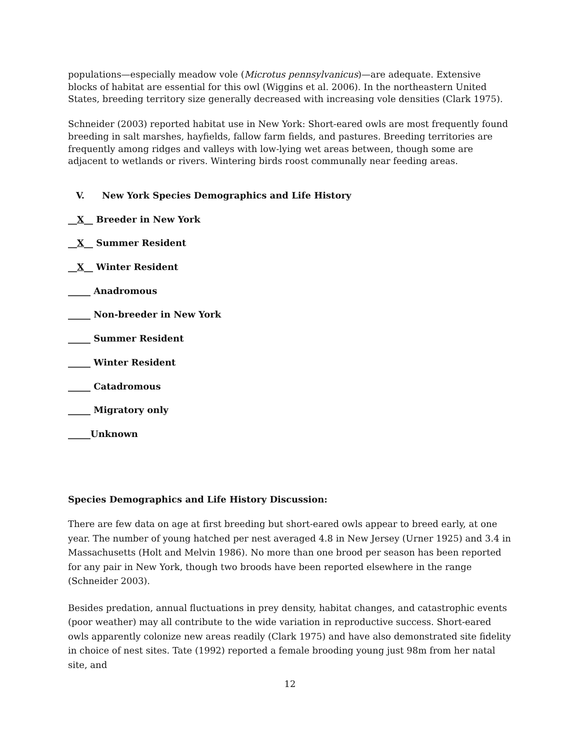populations—especially meadow vole (Microtus pennsylvanicus)—are adequate. Extensive blocks of habitat are essential for this owl (Wiggins et al. 2006). In the northeastern United States, breeding territory size generally decreased with increasing vole densities (Clark 1975).
Schneider (2003) reported habitat use in New York: Short-eared owls are most frequently found breeding in salt marshes, hayfields, fallow farm fields, and pastures. Breeding territories are frequently among ridges and valleys with low-lying wet areas between, though some are adjacent to wetlands or rivers. Wintering birds roost communally near feeding areas.
V. New York Species Demographics and Life History
__X__ Breeder in New York
__X__ Summer Resident
__X__ Winter Resident
_____ Anadromous
_____ Non-breeder in New York
_____ Summer Resident
_____ Winter Resident
_____ Catadromous
_____ Migratory only
_____Unknown
Species Demographics and Life History Discussion:
There are few data on age at first breeding but short-eared owls appear to breed early, at one year. The number of young hatched per nest averaged 4.8 in New Jersey (Urner 1925) and 3.4 in Massachusetts (Holt and Melvin 1986). No more than one brood per season has been reported for any pair in New York, though two broods have been reported elsewhere in the range (Schneider 2003).
Besides predation, annual fluctuations in prey density, habitat changes, and catastrophic events (poor weather) may all contribute to the wide variation in reproductive success. Short-eared owls apparently colonize new areas readily (Clark 1975) and have also demonstrated site fidelity in choice of nest sites. Tate (1992) reported a female brooding young just 98m from her natal site, and
12